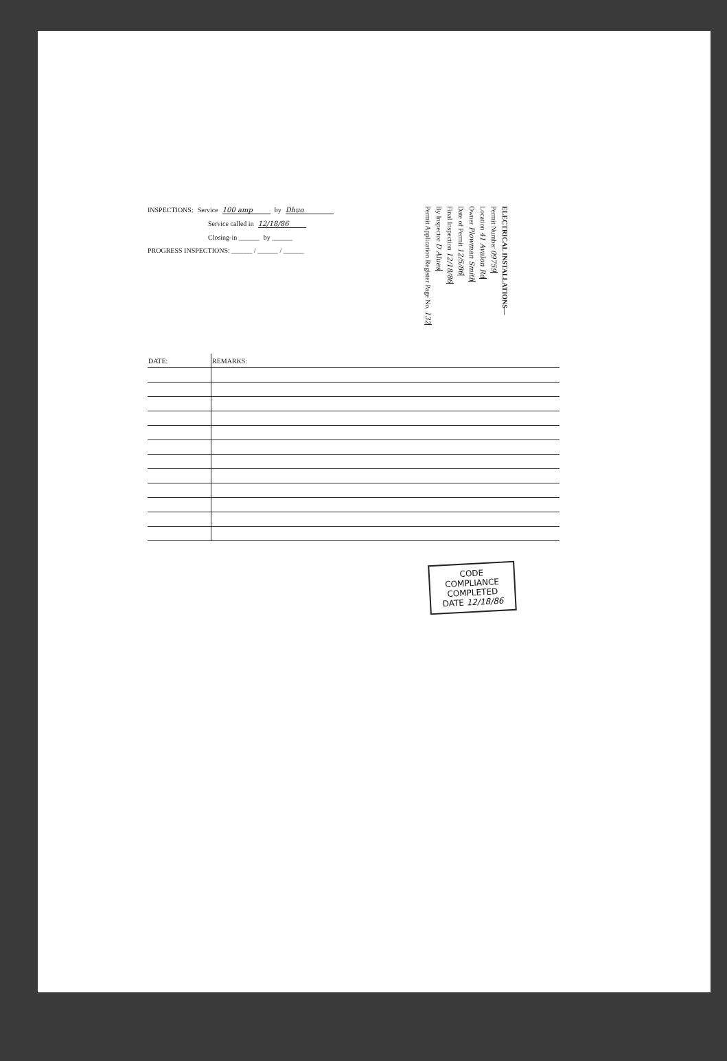INSPECTIONS: Service 100 amp by Dhuo
Service called in 12/18/86
Closing-in ______ by ______
PROGRESS INSPECTIONS: ______ / ______ / ______
ELECTRICAL INSTALLATIONS—
Permit Number 09759
Location 41 Avalon Rd
Owner Plowman Smith
Date of Permit 12/5/86
Final Inspection 12/18/86
By Inspector D Alues
Permit Application Register Page No. 132
| DATE: | REMARKS: |
| --- | --- |
CODE
COMPLIANCE
COMPLETED
DATE 12/18/86